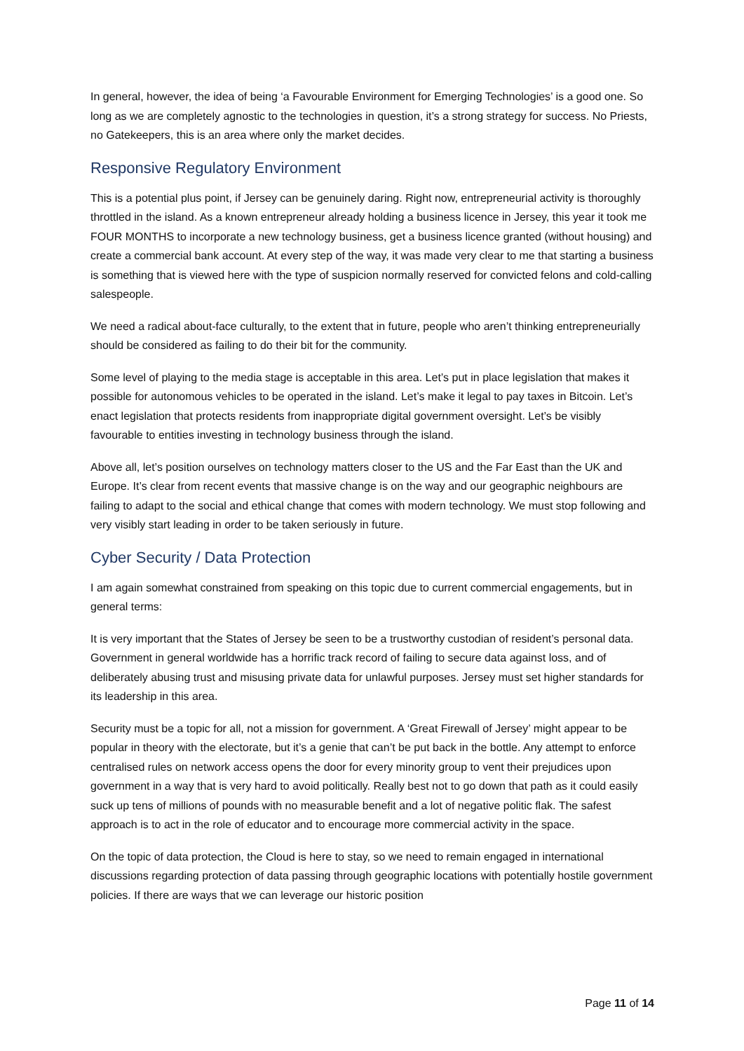In general, however, the idea of being ‘a Favourable Environment for Emerging Technologies’ is a good one. So long as we are completely agnostic to the technologies in question, it’s a strong strategy for success. No Priests, no Gatekeepers, this is an area where only the market decides.
Responsive Regulatory Environment
This is a potential plus point, if Jersey can be genuinely daring. Right now, entrepreneurial activity is thoroughly throttled in the island. As a known entrepreneur already holding a business licence in Jersey, this year it took me FOUR MONTHS to incorporate a new technology business, get a business licence granted (without housing) and create a commercial bank account. At every step of the way, it was made very clear to me that starting a business is something that is viewed here with the type of suspicion normally reserved for convicted felons and cold-calling salespeople.
We need a radical about-face culturally, to the extent that in future, people who aren’t thinking entrepreneurially should be considered as failing to do their bit for the community.
Some level of playing to the media stage is acceptable in this area. Let’s put in place legislation that makes it possible for autonomous vehicles to be operated in the island. Let’s make it legal to pay taxes in Bitcoin. Let’s enact legislation that protects residents from inappropriate digital government oversight. Let’s be visibly favourable to entities investing in technology business through the island.
Above all, let’s position ourselves on technology matters closer to the US and the Far East than the UK and Europe. It’s clear from recent events that massive change is on the way and our geographic neighbours are failing to adapt to the social and ethical change that comes with modern technology. We must stop following and very visibly start leading in order to be taken seriously in future.
Cyber Security / Data Protection
I am again somewhat constrained from speaking on this topic due to current commercial engagements, but in general terms:
It is very important that the States of Jersey be seen to be a trustworthy custodian of resident’s personal data. Government in general worldwide has a horrific track record of failing to secure data against loss, and of deliberately abusing trust and misusing private data for unlawful purposes. Jersey must set higher standards for its leadership in this area.
Security must be a topic for all, not a mission for government. A ‘Great Firewall of Jersey’ might appear to be popular in theory with the electorate, but it’s a genie that can’t be put back in the bottle. Any attempt to enforce centralised rules on network access opens the door for every minority group to vent their prejudices upon government in a way that is very hard to avoid politically. Really best not to go down that path as it could easily suck up tens of millions of pounds with no measurable benefit and a lot of negative politic flak. The safest approach is to act in the role of educator and to encourage more commercial activity in the space.
On the topic of data protection, the Cloud is here to stay, so we need to remain engaged in international discussions regarding protection of data passing through geographic locations with potentially hostile government policies. If there are ways that we can leverage our historic position
Page 11 of 14